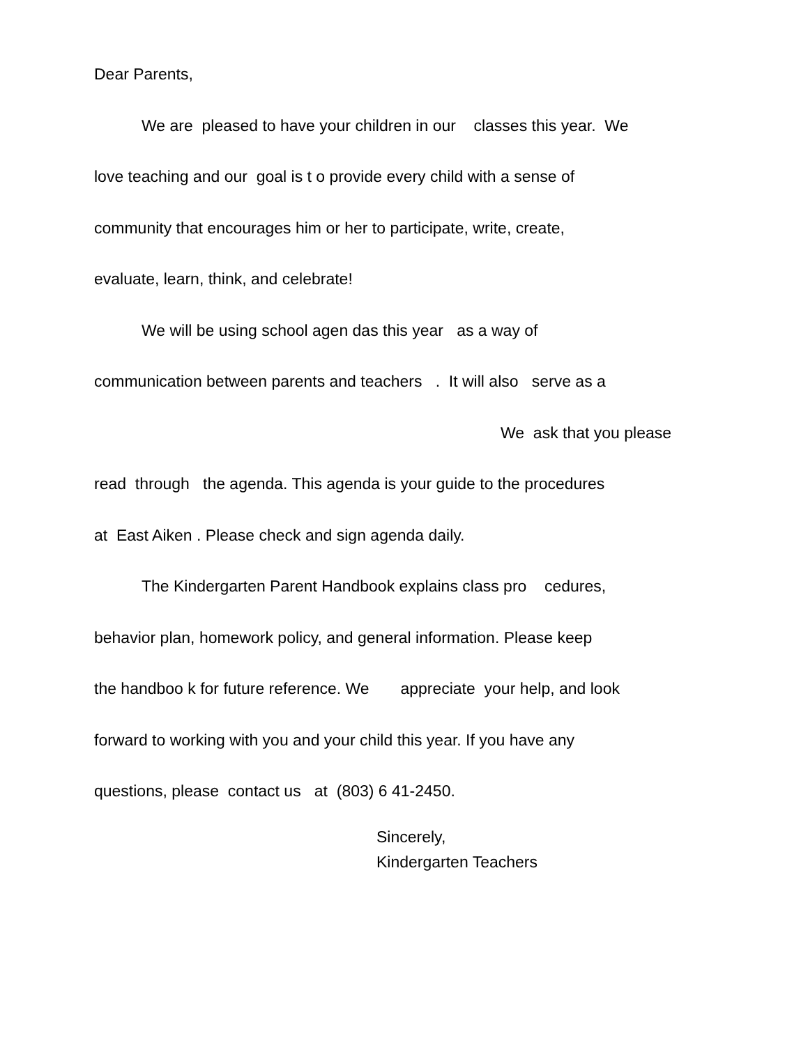Dear Parents,
We are pleased to have your children in our classes this year. We
love teaching and our goal is t o provide every child with a sense of
community that encourages him or her to participate, write, create,
evaluate, learn, think, and celebrate!
We will be using school agen das this year as a way of
communication between parents and teachers . It will also serve as a
We ask that you please
read through the agenda. This agenda is your guide to the procedures
at East Aiken . Please check and sign agenda daily.
The Kindergarten Parent Handbook explains class pro cedures,
behavior plan, homework policy, and general information. Please keep
the handboo k for future reference. We appreciate your help, and look
forward to working with you and your child this year. If you have any
questions, please contact us at (803) 6 41-2450.
Sincerely,
Kindergarten Teachers